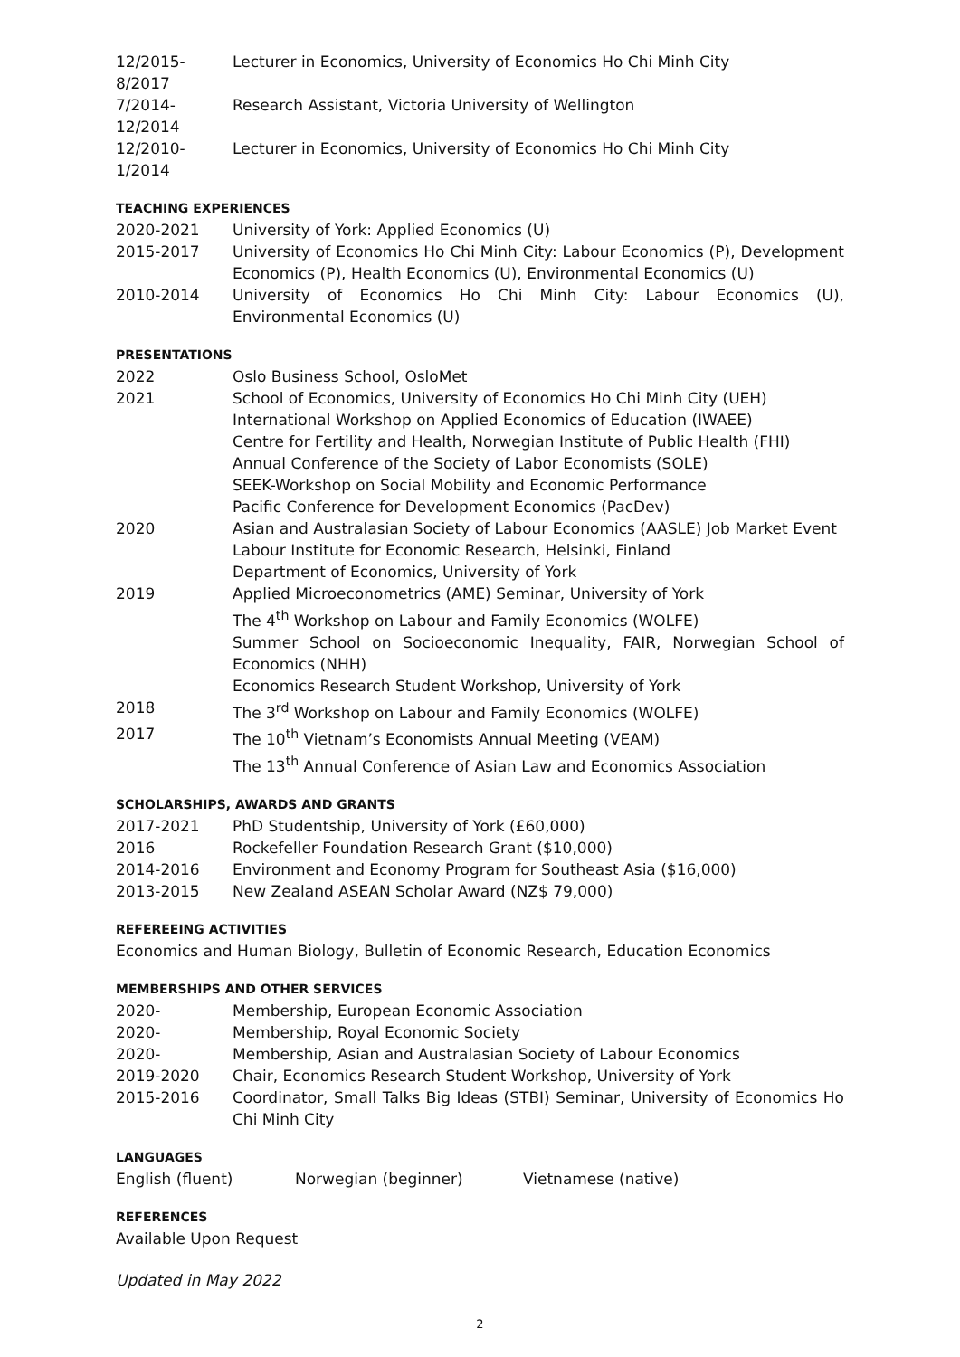12/2015-8/2017 Lecturer in Economics, University of Economics Ho Chi Minh City
7/2014-12/2014 Research Assistant, Victoria University of Wellington
12/2010-1/2014 Lecturer in Economics, University of Economics Ho Chi Minh City
TEACHING EXPERIENCES
2020-2021 University of York: Applied Economics (U)
2015-2017 University of Economics Ho Chi Minh City: Labour Economics (P), Development Economics (P), Health Economics (U), Environmental Economics (U)
2010-2014 University of Economics Ho Chi Minh City: Labour Economics (U), Environmental Economics (U)
PRESENTATIONS
2022 Oslo Business School, OsloMet
2021 School of Economics, University of Economics Ho Chi Minh City (UEH)
International Workshop on Applied Economics of Education (IWAEE)
Centre for Fertility and Health, Norwegian Institute of Public Health (FHI)
Annual Conference of the Society of Labor Economists (SOLE)
SEEK-Workshop on Social Mobility and Economic Performance
Pacific Conference for Development Economics (PacDev)
2020 Asian and Australasian Society of Labour Economics (AASLE) Job Market Event
Labour Institute for Economic Research, Helsinki, Finland
Department of Economics, University of York
2019 Applied Microeconometrics (AME) Seminar, University of York
The 4<sup>th</sup> Workshop on Labour and Family Economics (WOLFE)
Summer School on Socioeconomic Inequality, FAIR, Norwegian School of Economics (NHH)
Economics Research Student Workshop, University of York
2018 The 3<sup>rd</sup> Workshop on Labour and Family Economics (WOLFE)
2017 The 10<sup>th</sup> Vietnam’s Economists Annual Meeting (VEAM)
The 13<sup>th</sup> Annual Conference of Asian Law and Economics Association
SCHOLARSHIPS, AWARDS AND GRANTS
2017-2021 PhD Studentship, University of York (£60,000)
2016 Rockefeller Foundation Research Grant ($10,000)
2014-2016 Environment and Economy Program for Southeast Asia ($16,000)
2013-2015 New Zealand ASEAN Scholar Award (NZ$ 79,000)
REFEREEING ACTIVITIES
Economics and Human Biology, Bulletin of Economic Research, Education Economics
MEMBERSHIPS AND OTHER SERVICES
2020- Membership, European Economic Association
2020- Membership, Royal Economic Society
2020- Membership, Asian and Australasian Society of Labour Economics
2019-2020 Chair, Economics Research Student Workshop, University of York
2015-2016 Coordinator, Small Talks Big Ideas (STBI) Seminar, University of Economics Ho Chi Minh City
LANGUAGES
English (fluent) Norwegian (beginner) Vietnamese (native)
REFERENCES
Available Upon Request
Updated in May 2022
2